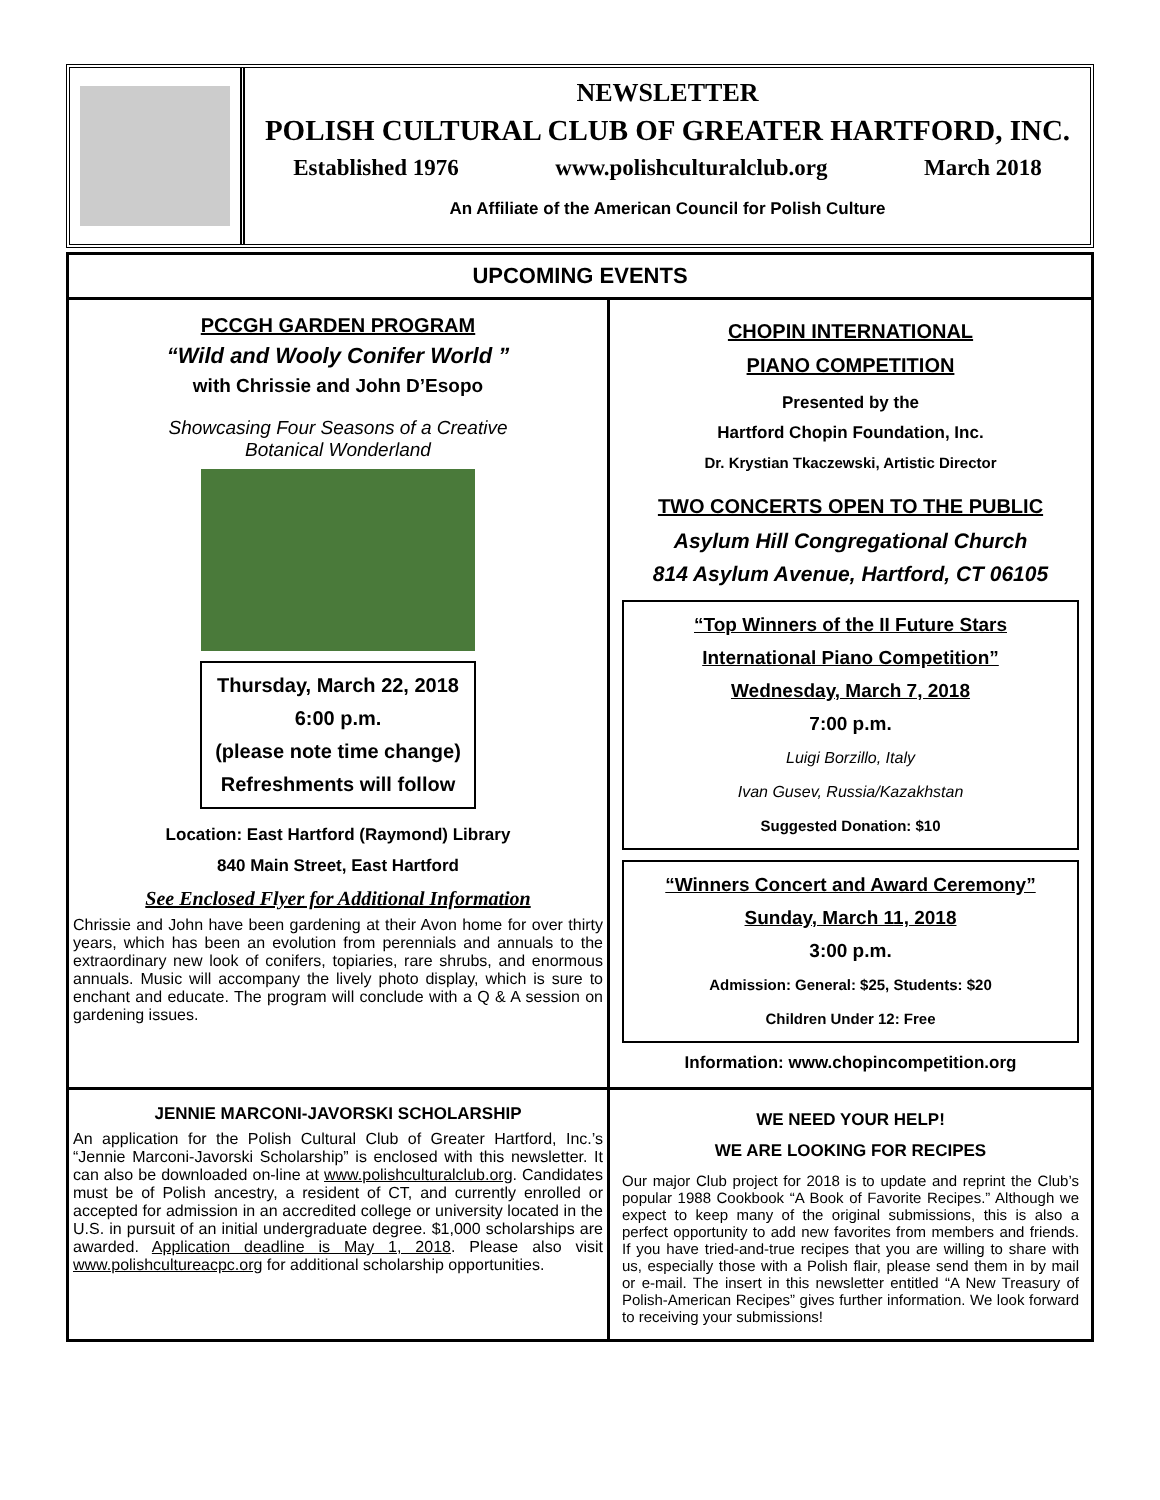NEWSLETTER
POLISH CULTURAL CLUB OF GREATER HARTFORD, INC.
Established 1976 www.polishculturalclub.org March 2018
An Affiliate of the American Council for Polish Culture
UPCOMING EVENTS
PCCGH GARDEN PROGRAM
“Wild and Wooly Conifer World ”
with Chrissie and John D’Esopo
Showcasing Four Seasons of a Creative
Botanical Wonderland
Thursday, March 22, 2018
6:00 p.m.
(please note time change)
Refreshments will follow
Location: East Hartford (Raymond) Library
840 Main Street, East Hartford
See Enclosed Flyer for Additional Information
Chrissie and John have been gardening at their Avon home for over thirty years, which has been an evolution from perennials and annuals to the extraordinary new look of conifers, topiaries, rare shrubs, and enormous annuals. Music will accompany the lively photo display, which is sure to enchant and educate. The program will conclude with a Q & A session on gardening issues.
CHOPIN INTERNATIONAL
PIANO COMPETITION
Presented by the
Hartford Chopin Foundation, Inc.
Dr. Krystian Tkaczewski, Artistic Director
TWO CONCERTS OPEN TO THE PUBLIC
Asylum Hill Congregational Church
814 Asylum Avenue, Hartford, CT 06105
“Top Winners of the II Future Stars
International Piano Competition”
Wednesday, March 7, 2018
7:00 p.m.
Luigi Borzillo, Italy
Ivan Gusev, Russia/Kazakhstan
Suggested Donation: $10
“Winners Concert and Award Ceremony”
Sunday, March 11, 2018
3:00 p.m.
Admission: General: $25, Students: $20
Children Under 12: Free
Information: www.chopincompetition.org
JENNIE MARCONI-JAVORSKI SCHOLARSHIP
An application for the Polish Cultural Club of Greater Hartford, Inc.’s “Jennie Marconi-Javorski Scholarship” is enclosed with this newsletter. It can also be downloaded on-line at www.polishculturalclub.org. Candidates must be of Polish ancestry, a resident of CT, and currently enrolled or accepted for admission in an accredited college or university located in the U.S. in pursuit of an initial undergraduate degree. $1,000 scholarships are awarded. Application deadline is May 1, 2018. Please also visit www.polishcultureacpc.org for additional scholarship opportunities.
WE NEED YOUR HELP!
WE ARE LOOKING FOR RECIPES
Our major Club project for 2018 is to update and reprint the Club’s popular 1988 Cookbook “A Book of Favorite Recipes.” Although we expect to keep many of the original submissions, this is also a perfect opportunity to add new favorites from members and friends. If you have tried-and-true recipes that you are willing to share with us, especially those with a Polish flair, please send them in by mail or e-mail. The insert in this newsletter entitled “A New Treasury of Polish-American Recipes” gives further information. We look forward to receiving your submissions!